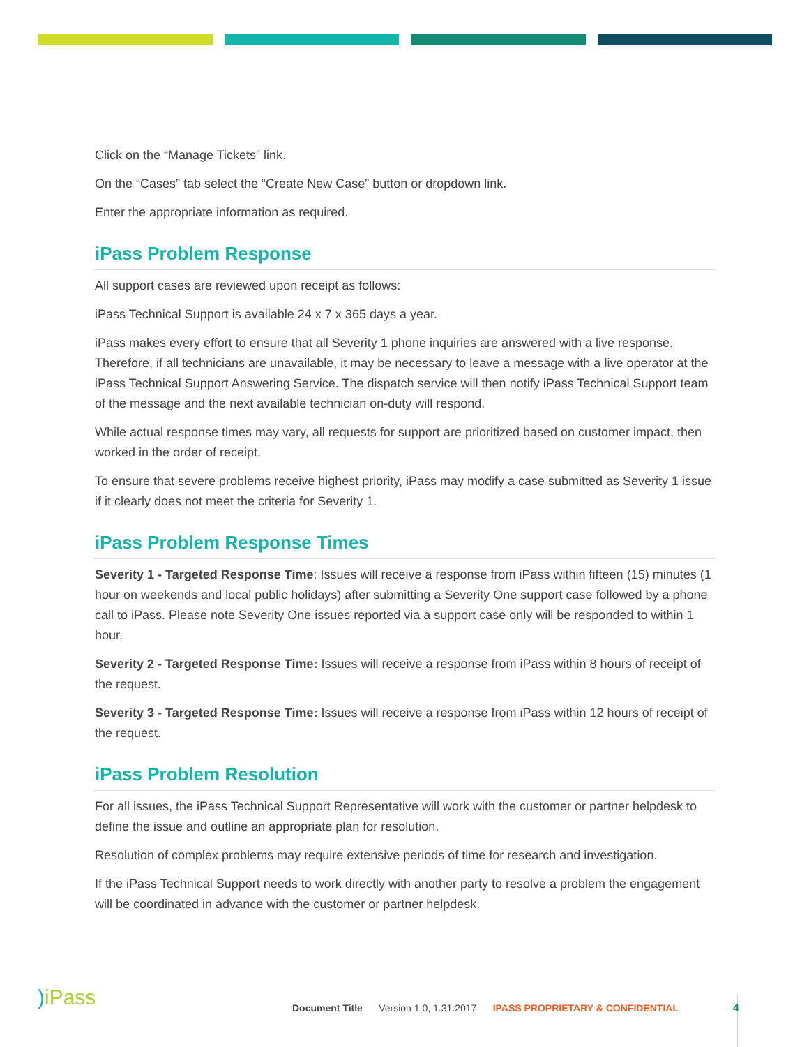Click on the “Manage Tickets” link.
On the “Cases” tab select the “Create New Case” button or dropdown link.
Enter the appropriate information as required.
iPass Problem Response
All support cases are reviewed upon receipt as follows:
iPass Technical Support is available 24 x 7 x 365 days a year.
iPass makes every effort to ensure that all Severity 1 phone inquiries are answered with a live response. Therefore, if all technicians are unavailable, it may be necessary to leave a message with a live operator at the iPass Technical Support Answering Service. The dispatch service will then notify iPass Technical Support team of the message and the next available technician on-duty will respond.
While actual response times may vary, all requests for support are prioritized based on customer impact, then worked in the order of receipt.
To ensure that severe problems receive highest priority, iPass may modify a case submitted as Severity 1 issue if it clearly does not meet the criteria for Severity 1.
iPass Problem Response Times
Severity 1 - Targeted Response Time: Issues will receive a response from iPass within fifteen (15) minutes (1 hour on weekends and local public holidays) after submitting a Severity One support case followed by a phone call to iPass. Please note Severity One issues reported via a support case only will be responded to within 1 hour.
Severity 2 - Targeted Response Time: Issues will receive a response from iPass within 8 hours of receipt of the request.
Severity 3 - Targeted Response Time: Issues will receive a response from iPass within 12 hours of receipt of the request.
iPass Problem Resolution
For all issues, the iPass Technical Support Representative will work with the customer or partner helpdesk to define the issue and outline an appropriate plan for resolution.
Resolution of complex problems may require extensive periods of time for research and investigation.
If the iPass Technical Support needs to work directly with another party to resolve a problem the engagement will be coordinated in advance with the customer or partner helpdesk.
) iPass
Document Title Version 1.0, 1.31.2017 IPASS PROPRIETARY & CONFIDENTIAL
4